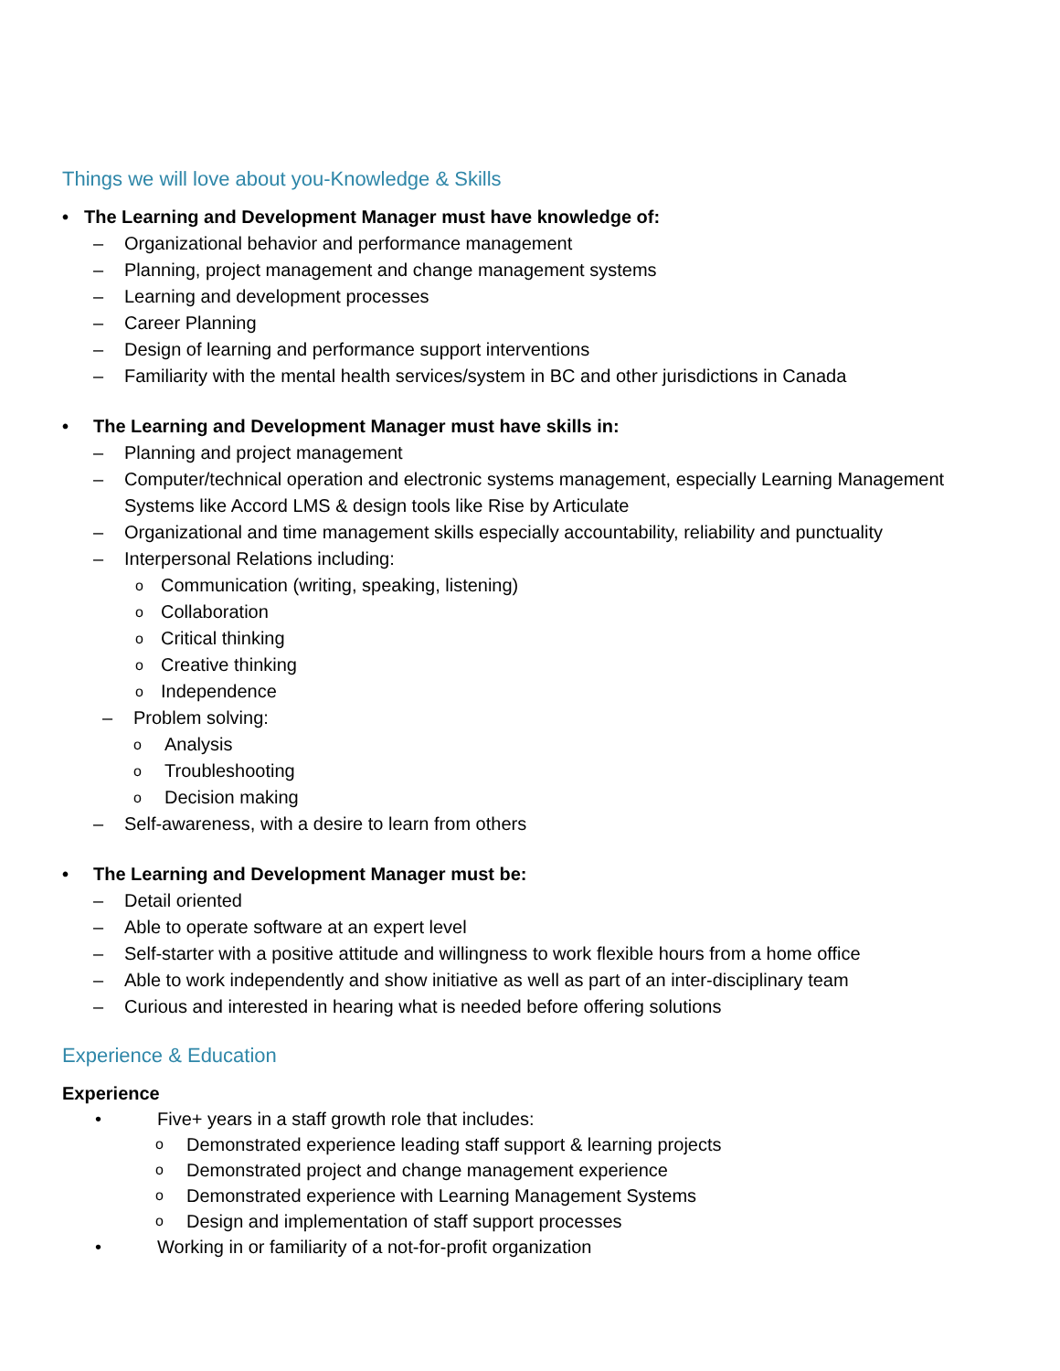Things we will love about you-Knowledge & Skills
• The Learning and Development Manager must have knowledge of:
– Organizational behavior and performance management
– Planning, project management and change management systems
– Learning and development processes
– Career Planning
– Design of learning and performance support interventions
– Familiarity with the mental health services/system in BC and other jurisdictions in Canada
• The Learning and Development Manager must have skills in:
– Planning and project management
– Computer/technical operation and electronic systems management, especially Learning Management Systems like Accord LMS & design tools like Rise by Articulate
– Organizational and time management skills especially accountability, reliability and punctuality
– Interpersonal Relations including:
o Communication (writing, speaking, listening)
o Collaboration
o Critical thinking
o Creative thinking
o Independence
– Problem solving:
o Analysis
o Troubleshooting
o Decision making
– Self-awareness, with a desire to learn from others
• The Learning and Development Manager must be:
– Detail oriented
– Able to operate software at an expert level
– Self-starter with a positive attitude and willingness to work flexible hours from a home office
– Able to work independently and show initiative as well as part of an inter-disciplinary team
– Curious and interested in hearing what is needed before offering solutions
Experience & Education
Experience
• Five+ years in a staff growth role that includes:
o Demonstrated experience leading staff support & learning projects
o Demonstrated project and change management experience
o Demonstrated experience with Learning Management Systems
o Design and implementation of staff support processes
• Working in or familiarity of a not-for-profit organization